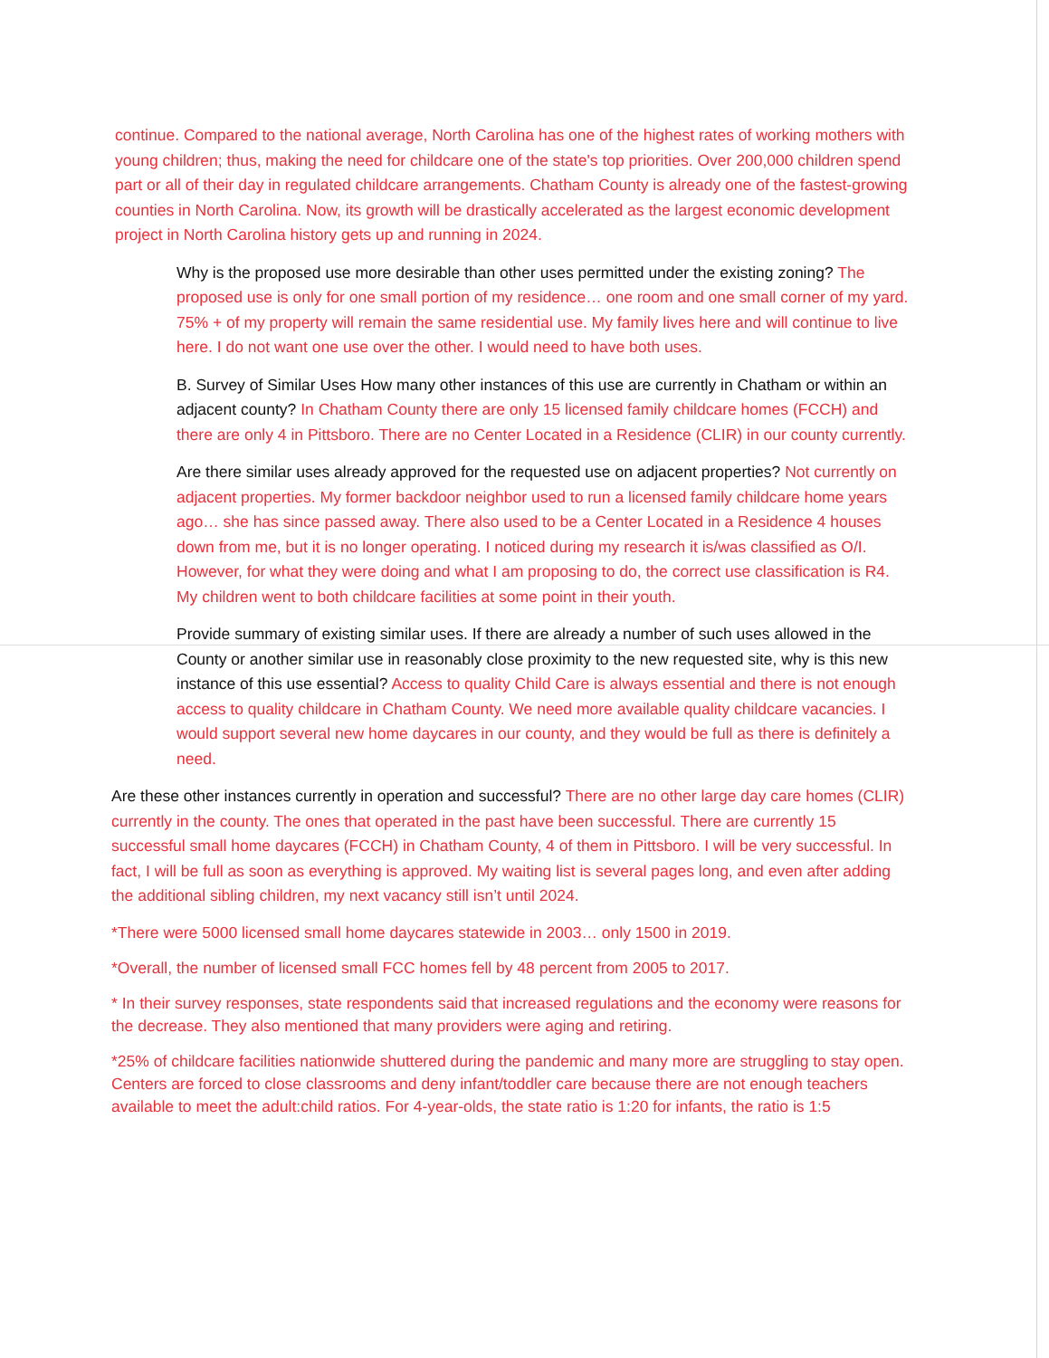continue. Compared to the national average, North Carolina has one of the highest rates of working mothers with young children; thus, making the need for childcare one of the state's top priorities. Over 200,000 children spend part or all of their day in regulated childcare arrangements. Chatham County is already one of the fastest-growing counties in North Carolina. Now, its growth will be drastically accelerated as the largest economic development project in North Carolina history gets up and running in 2024.
Why is the proposed use more desirable than other uses permitted under the existing zoning? The proposed use is only for one small portion of my residence… one room and one small corner of my yard. 75% + of my property will remain the same residential use. My family lives here and will continue to live here. I do not want one use over the other. I would need to have both uses.
B. Survey of Similar Uses How many other instances of this use are currently in Chatham or within an adjacent county? In Chatham County there are only 15 licensed family childcare homes (FCCH) and there are only 4 in Pittsboro. There are no Center Located in a Residence (CLIR) in our county currently.
Are there similar uses already approved for the requested use on adjacent properties? Not currently on adjacent properties. My former backdoor neighbor used to run a licensed family childcare home years ago… she has since passed away. There also used to be a Center Located in a Residence 4 houses down from me, but it is no longer operating. I noticed during my research it is/was classified as O/I. However, for what they were doing and what I am proposing to do, the correct use classification is R4. My children went to both childcare facilities at some point in their youth.
Provide summary of existing similar uses. If there are already a number of such uses allowed in the County or another similar use in reasonably close proximity to the new requested site, why is this new instance of this use essential? Access to quality Child Care is always essential and there is not enough access to quality childcare in Chatham County. We need more available quality childcare vacancies. I would support several new home daycares in our county, and they would be full as there is definitely a need.
Are these other instances currently in operation and successful? There are no other large day care homes (CLIR) currently in the county. The ones that operated in the past have been successful. There are currently 15 successful small home daycares (FCCH) in Chatham County, 4 of them in Pittsboro. I will be very successful. In fact, I will be full as soon as everything is approved. My waiting list is several pages long, and even after adding the additional sibling children, my next vacancy still isn’t until 2024.
*There were 5000 licensed small home daycares statewide in 2003… only 1500 in 2019.
*Overall, the number of licensed small FCC homes fell by 48 percent from 2005 to 2017.
* In their survey responses, state respondents said that increased regulations and the economy were reasons for the decrease. They also mentioned that many providers were aging and retiring.
*25% of childcare facilities nationwide shuttered during the pandemic and many more are struggling to stay open. Centers are forced to close classrooms and deny infant/toddler care because there are not enough teachers available to meet the adult:child ratios. For 4-year-olds, the state ratio is 1:20 for infants, the ratio is 1:5